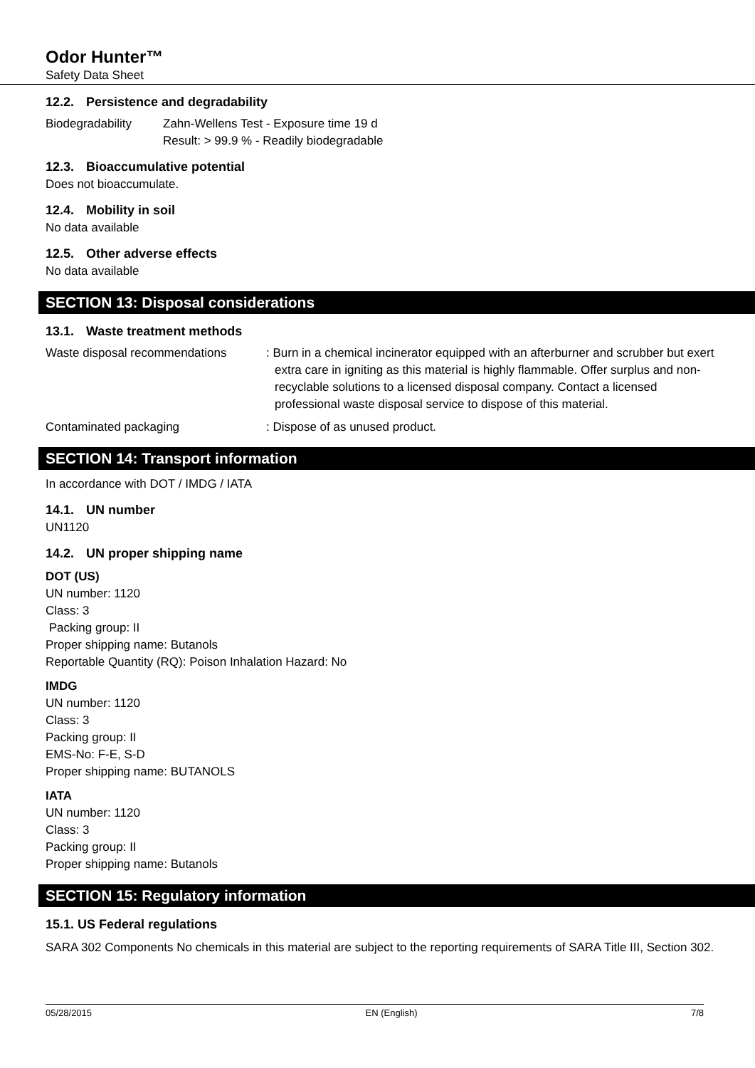Odor Hunter™
Safety Data Sheet
12.2. Persistence and degradability
Biodegradability Zahn-Wellens Test - Exposure time 19 d
Result: > 99.9 % - Readily biodegradable
12.3. Bioaccumulative potential
Does not bioaccumulate.
12.4. Mobility in soil
No data available
12.5. Other adverse effects
No data available
SECTION 13: Disposal considerations
13.1. Waste treatment methods
Waste disposal recommendations : Burn in a chemical incinerator equipped with an afterburner and scrubber but exert extra care in igniting as this material is highly flammable. Offer surplus and non-recyclable solutions to a licensed disposal company. Contact a licensed professional waste disposal service to dispose of this material.
Contaminated packaging : Dispose of as unused product.
SECTION 14: Transport information
In accordance with DOT / IMDG / IATA
14.1. UN number
UN1120
14.2. UN proper shipping name
DOT (US)
UN number: 1120
Class: 3
Packing group: II
Proper shipping name: Butanols
Reportable Quantity (RQ): Poison Inhalation Hazard: No
IMDG
UN number: 1120
Class: 3
Packing group: II
EMS-No: F-E, S-D
Proper shipping name: BUTANOLS
IATA
UN number: 1120
Class: 3
Packing group: II
Proper shipping name: Butanols
SECTION 15: Regulatory information
15.1. US Federal regulations
SARA 302 Components No chemicals in this material are subject to the reporting requirements of SARA Title III, Section 302.
05/28/2015 EN (English) 7/8